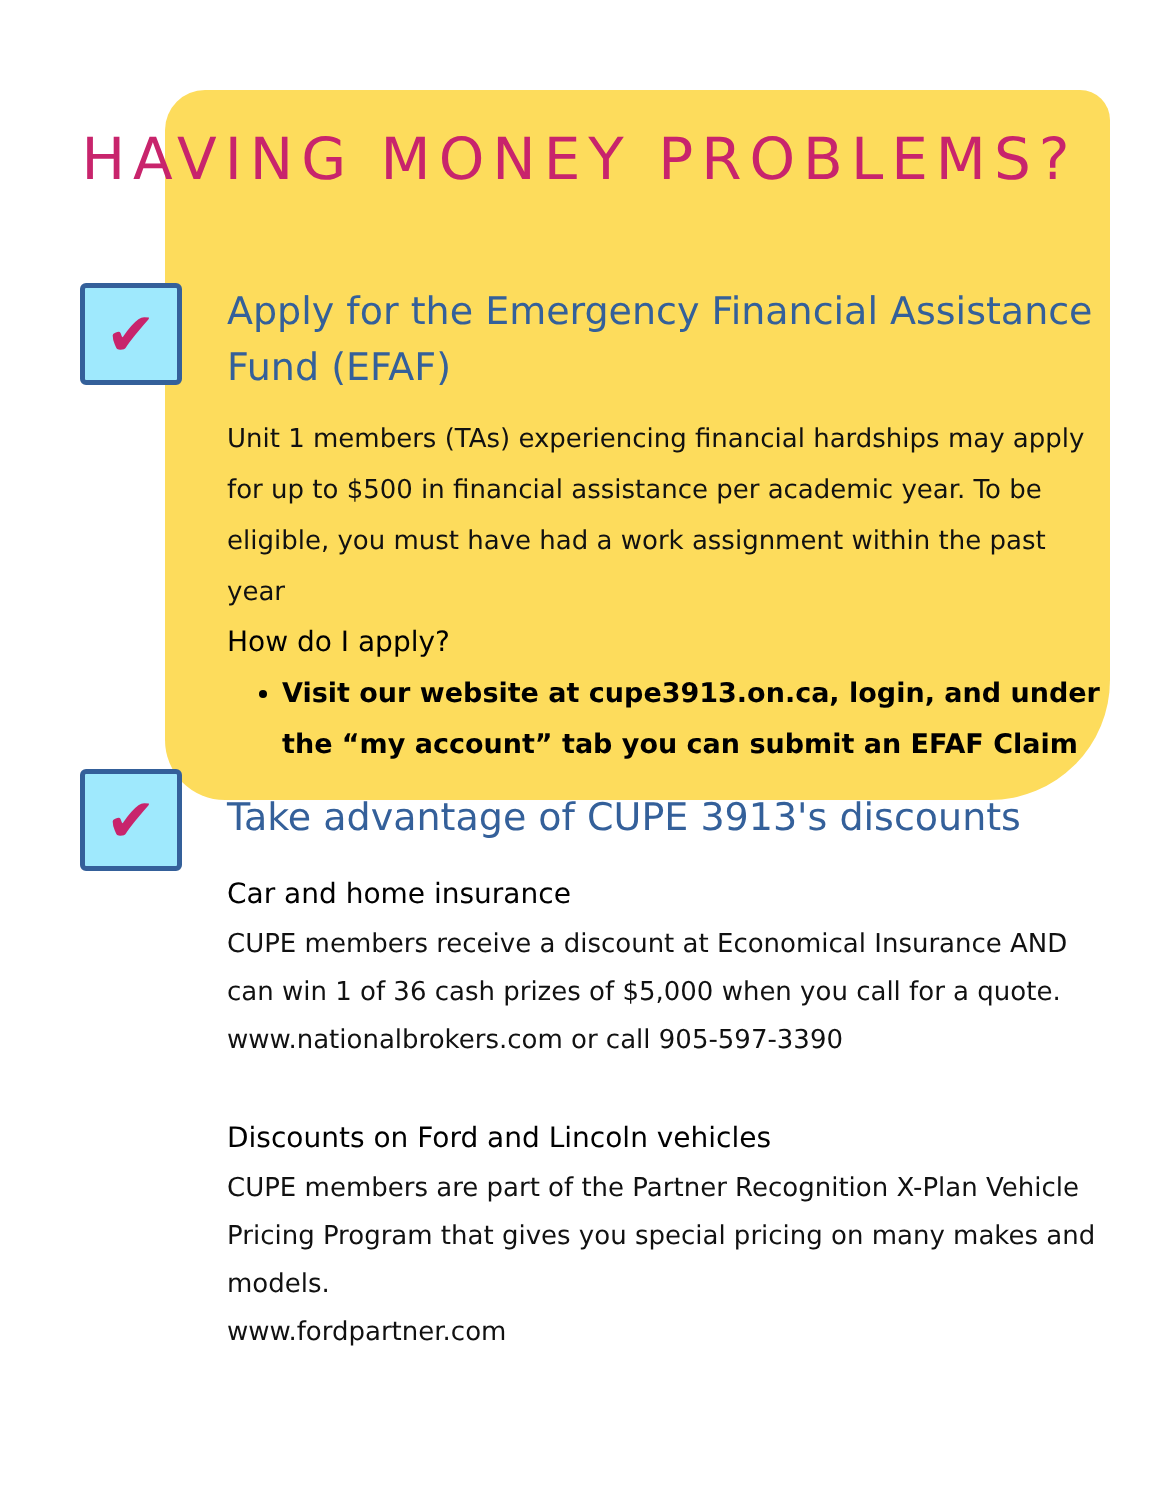HAVING MONEY PROBLEMS?
✔
Apply for the Emergency Financial Assistance Fund (EFAF)
Unit 1 members (TAs) experiencing financial hardships may apply for up to $500 in financial assistance per academic year. To be eligible, you must have had a work assignment within the past year
How do I apply?
Visit our website at cupe3913.on.ca, login, and under the “my account” tab you can submit an EFAF Claim
✔
Take advantage of CUPE 3913's discounts
Car and home insurance
CUPE members receive a discount at Economical Insurance AND can win 1 of 36 cash prizes of $5,000 when you call for a quote.
www.nationalbrokers.com or call 905-597-3390
Discounts on Ford and Lincoln vehicles
CUPE members are part of the Partner Recognition X-Plan Vehicle Pricing Program that gives you special pricing on many makes and models.
www.fordpartner.com